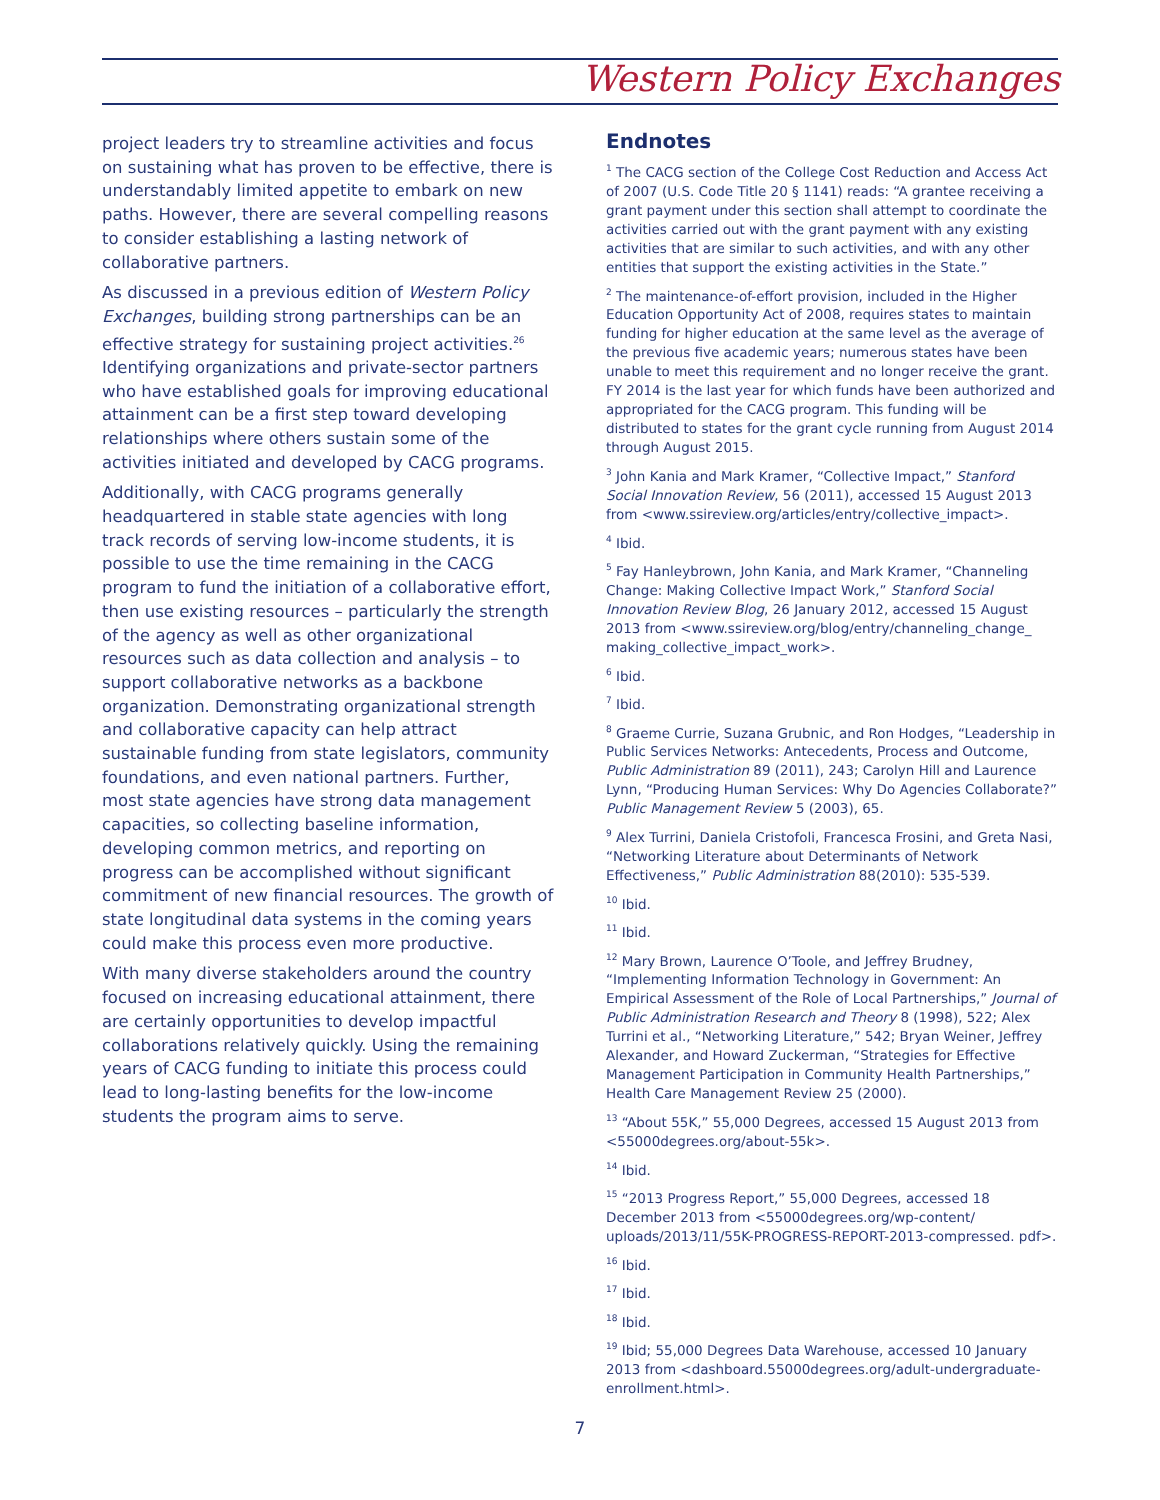Western Policy Exchanges
project leaders try to streamline activities and focus on sustaining what has proven to be effective, there is understandably limited appetite to embark on new paths. However, there are several compelling reasons to consider establishing a lasting network of collaborative partners.
As discussed in a previous edition of Western Policy Exchanges, building strong partnerships can be an effective strategy for sustaining project activities.<sup>26</sup> Identifying organizations and private-sector partners who have established goals for improving educational attainment can be a first step toward developing relationships where others sustain some of the activities initiated and developed by CACG programs.
Additionally, with CACG programs generally headquartered in stable state agencies with long track records of serving low-income students, it is possible to use the time remaining in the CACG program to fund the initiation of a collaborative effort, then use existing resources – particularly the strength of the agency as well as other organizational resources such as data collection and analysis – to support collaborative networks as a backbone organization. Demonstrating organizational strength and collaborative capacity can help attract sustainable funding from state legislators, community foundations, and even national partners. Further, most state agencies have strong data management capacities, so collecting baseline information, developing common metrics, and reporting on progress can be accomplished without significant commitment of new financial resources. The growth of state longitudinal data systems in the coming years could make this process even more productive.
With many diverse stakeholders around the country focused on increasing educational attainment, there are certainly opportunities to develop impactful collaborations relatively quickly. Using the remaining years of CACG funding to initiate this process could lead to long-lasting benefits for the low-income students the program aims to serve.
Endnotes
<sup>1</sup> The CACG section of the College Cost Reduction and Access Act of 2007 (U.S. Code Title 20 § 1141) reads: “A grantee receiving a grant payment under this section shall attempt to coordinate the activities carried out with the grant payment with any existing activities that are similar to such activities, and with any other entities that support the existing activities in the State.”
<sup>2</sup> The maintenance-of-effort provision, included in the Higher Education Opportunity Act of 2008, requires states to maintain funding for higher education at the same level as the average of the previous five academic years; numerous states have been unable to meet this requirement and no longer receive the grant. FY 2014 is the last year for which funds have been authorized and appropriated for the CACG program. This funding will be distributed to states for the grant cycle running from August 2014 through August 2015.
<sup>3</sup> John Kania and Mark Kramer, “Collective Impact,” Stanford Social Innovation Review, 56 (2011), accessed 15 August 2013 from <www.ssireview.org/articles/entry/collective_impact>.
<sup>4</sup> Ibid.
<sup>5</sup> Fay Hanleybrown, John Kania, and Mark Kramer, “Channeling Change: Making Collective Impact Work,” Stanford Social Innovation Review Blog, 26 January 2012, accessed 15 August 2013 from <www.ssireview.org/blog/entry/channeling_change_ making_collective_impact_work>.
<sup>6</sup> Ibid.
<sup>7</sup> Ibid.
<sup>8</sup> Graeme Currie, Suzana Grubnic, and Ron Hodges, “Leadership in Public Services Networks: Antecedents, Process and Outcome, Public Administration 89 (2011), 243; Carolyn Hill and Laurence Lynn, “Producing Human Services: Why Do Agencies Collaborate?” Public Management Review 5 (2003), 65.
<sup>9</sup> Alex Turrini, Daniela Cristofoli, Francesca Frosini, and Greta Nasi, “Networking Literature about Determinants of Network Effectiveness,” Public Administration 88(2010): 535-539.
<sup>10</sup> Ibid.
<sup>11</sup> Ibid.
<sup>12</sup> Mary Brown, Laurence O’Toole, and Jeffrey Brudney, “Implementing Information Technology in Government: An Empirical Assessment of the Role of Local Partnerships,” Journal of Public Administration Research and Theory 8 (1998), 522; Alex Turrini et al., “Networking Literature,” 542; Bryan Weiner, Jeffrey Alexander, and Howard Zuckerman, “Strategies for Effective Management Participation in Community Health Partnerships,” Health Care Management Review 25 (2000).
<sup>13</sup> “About 55K,” 55,000 Degrees, accessed 15 August 2013 from <55000degrees.org/about-55k>.
<sup>14</sup> Ibid.
<sup>15</sup> “2013 Progress Report,” 55,000 Degrees, accessed 18 December 2013 from <55000degrees.org/wp-content/ uploads/2013/11/55K-PROGRESS-REPORT-2013-compressed. pdf>.
<sup>16</sup> Ibid.
<sup>17</sup> Ibid.
<sup>18</sup> Ibid.
<sup>19</sup> Ibid; 55,000 Degrees Data Warehouse, accessed 10 January 2013 from <dashboard.55000degrees.org/adult-undergraduate-enrollment.html>.
7